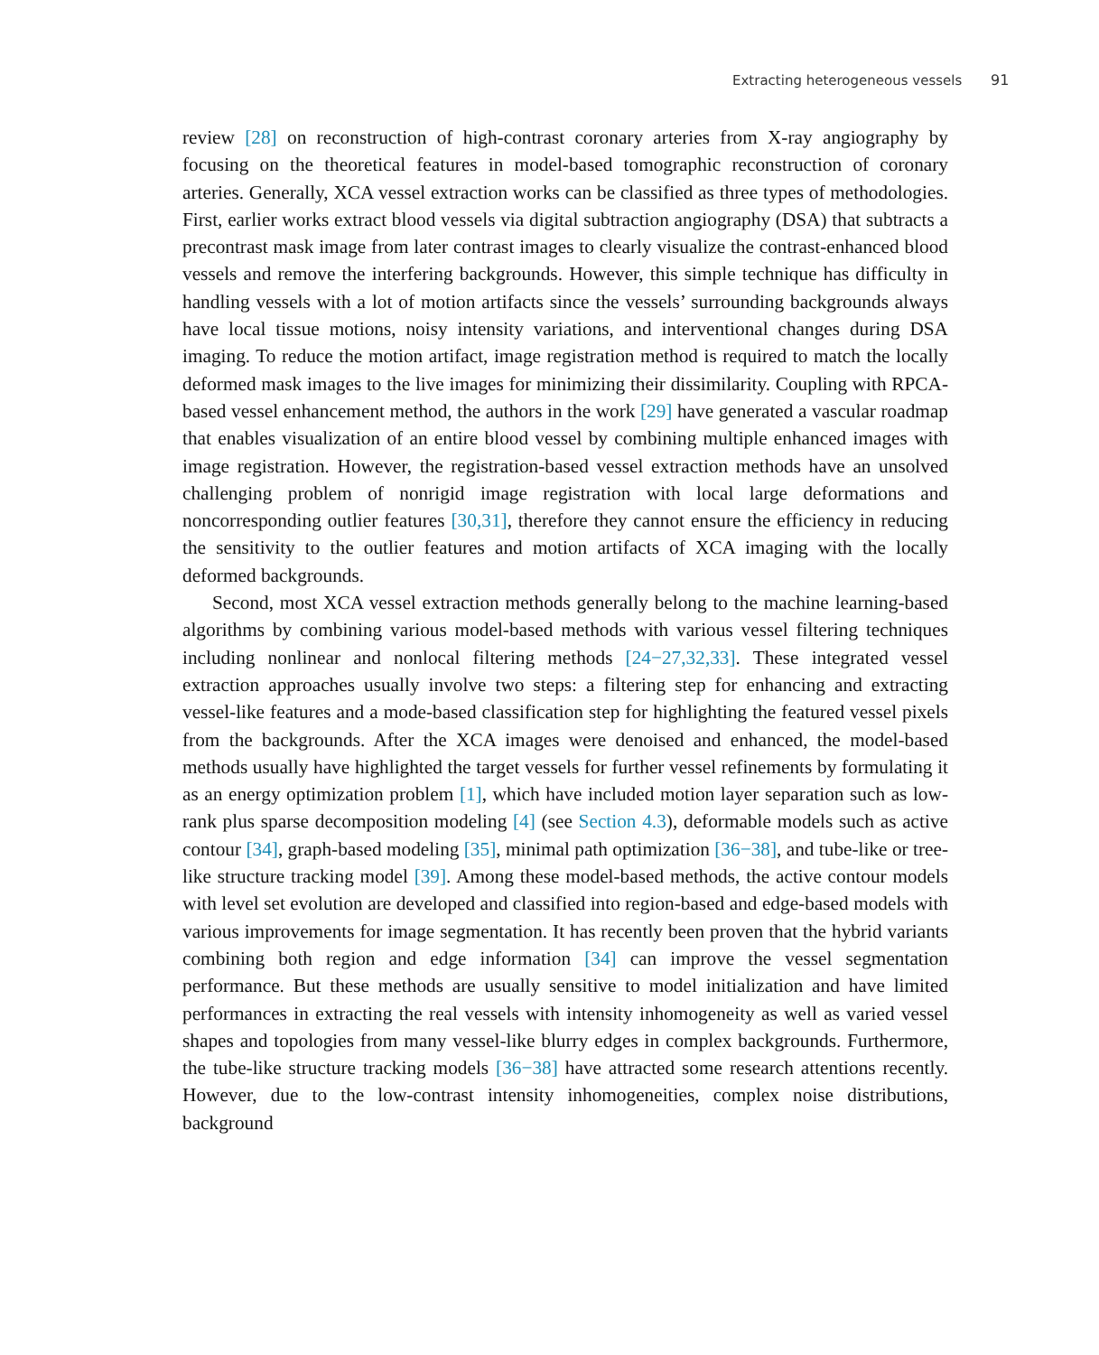Extracting heterogeneous vessels 91
review [28] on reconstruction of high-contrast coronary arteries from X-ray angiography by focusing on the theoretical features in model-based tomographic reconstruction of coronary arteries. Generally, XCA vessel extraction works can be classified as three types of methodologies. First, earlier works extract blood vessels via digital subtraction angiography (DSA) that subtracts a precontrast mask image from later contrast images to clearly visualize the contrast-enhanced blood vessels and remove the interfering backgrounds. However, this simple technique has difficulty in handling vessels with a lot of motion artifacts since the vessels’ surrounding backgrounds always have local tissue motions, noisy intensity variations, and interventional changes during DSA imaging. To reduce the motion artifact, image registration method is required to match the locally deformed mask images to the live images for minimizing their dissimilarity. Coupling with RPCA-based vessel enhancement method, the authors in the work [29] have generated a vascular roadmap that enables visualization of an entire blood vessel by combining multiple enhanced images with image registration. However, the registration-based vessel extraction methods have an unsolved challenging problem of nonrigid image registration with local large deformations and noncorresponding outlier features [30,31], therefore they cannot ensure the efficiency in reducing the sensitivity to the outlier features and motion artifacts of XCA imaging with the locally deformed backgrounds.
Second, most XCA vessel extraction methods generally belong to the machine learning-based algorithms by combining various model-based methods with various vessel filtering techniques including nonlinear and nonlocal filtering methods [24−27,32,33]. These integrated vessel extraction approaches usually involve two steps: a filtering step for enhancing and extracting vessel-like features and a mode-based classification step for highlighting the featured vessel pixels from the backgrounds. After the XCA images were denoised and enhanced, the model-based methods usually have highlighted the target vessels for further vessel refinements by formulating it as an energy optimization problem [1], which have included motion layer separation such as low-rank plus sparse decomposition modeling [4] (see Section 4.3), deformable models such as active contour [34], graph-based modeling [35], minimal path optimization [36−38], and tube-like or tree-like structure tracking model [39]. Among these model-based methods, the active contour models with level set evolution are developed and classified into region-based and edge-based models with various improvements for image segmentation. It has recently been proven that the hybrid variants combining both region and edge information [34] can improve the vessel segmentation performance. But these methods are usually sensitive to model initialization and have limited performances in extracting the real vessels with intensity inhomogeneity as well as varied vessel shapes and topologies from many vessel-like blurry edges in complex backgrounds. Furthermore, the tube-like structure tracking models [36−38] have attracted some research attentions recently. However, due to the low-contrast intensity inhomogeneities, complex noise distributions, background